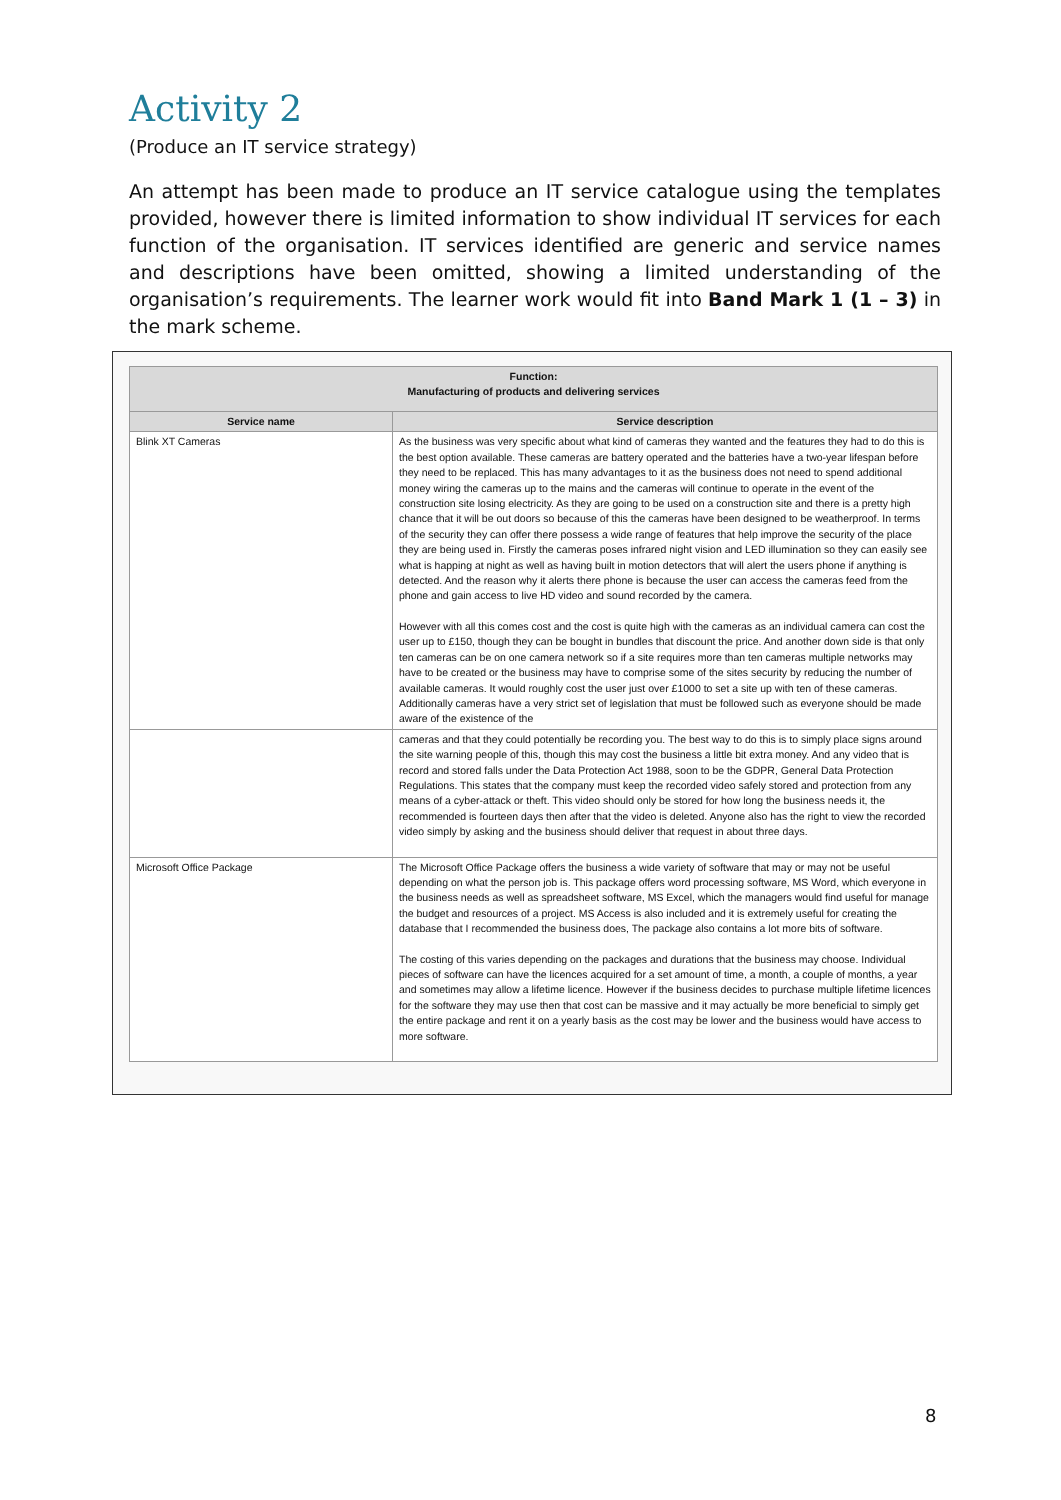Activity 2
(Produce an IT service strategy)
An attempt has been made to produce an IT service catalogue using the templates provided, however there is limited information to show individual IT services for each function of the organisation. IT services identified are generic and service names and descriptions have been omitted, showing a limited understanding of the organisation’s requirements. The learner work would fit into Band Mark 1 (1 – 3) in the mark scheme.
| Function: Manufacturing of products and delivering services | |
| --- | --- |
| Service name | Service description |
| Blink XT Cameras | As the business was very specific about what kind of cameras they wanted and the features they had to do this is the best option available. These cameras are battery operated and the batteries have a two-year lifespan before they need to be replaced. This has many advantages to it as the business does not need to spend additional money wiring the cameras up to the mains and the cameras will continue to operate in the event of the construction site losing electricity. As they are going to be used on a construction site and there is a pretty high chance that it will be out doors so because of this the cameras have been designed to be weatherproof. In terms of the security they can offer there possess a wide range of features that help improve the security of the place they are being used in. Firstly the cameras poses infrared night vision and LED illumination so they can easily see what is happing at night as well as having built in motion detectors that will alert the users phone if anything is detected. And the reason why it alerts there phone is because the user can access the cameras feed from the phone and gain access to live HD video and sound recorded by the camera. However with all this comes cost and the cost is quite high with the cameras as an individual camera can cost the user up to £150, though they can be bought in bundles that discount the price. And another down side is that only ten cameras can be on one camera network so if a site requires more than ten cameras multiple networks may have to be created or the business may have to comprise some of the sites security by reducing the number of available cameras. It would roughly cost the user just over £1000 to set a site up with ten of these cameras. Additionally cameras have a very strict set of legislation that must be followed such as everyone should be made aware of the existence of the |
| | cameras and that they could potentially be recording you. The best way to do this is to simply place signs around the site warning people of this, though this may cost the business a little bit extra money. And any video that is record and stored falls under the Data Protection Act 1988, soon to be the GDPR, General Data Protection Regulations. This states that the company must keep the recorded video safely stored and protection from any means of a cyber-attack or theft. This video should only be stored for how long the business needs it, the recommended is fourteen days then after that the video is deleted. Anyone also has the right to view the recorded video simply by asking and the business should deliver that request in about three days. |
| Microsoft Office Package | The Microsoft Office Package offers the business a wide variety of software that may or may not be useful depending on what the person job is. This package offers word processing software, MS Word, which everyone in the business needs as well as spreadsheet software, MS Excel, which the managers would find useful for manage the budget and resources of a project. MS Access is also included and it is extremely useful for creating the database that I recommended the business does, The package also contains a lot more bits of software. The costing of this varies depending on the packages and durations that the business may choose. Individual pieces of software can have the licences acquired for a set amount of time, a month, a couple of months, a year and sometimes may allow a lifetime licence. However if the business decides to purchase multiple lifetime licences for the software they may use then that cost can be massive and it may actually be more beneficial to simply get the entire package and rent it on a yearly basis as the cost may be lower and the business would have access to more software. |
8